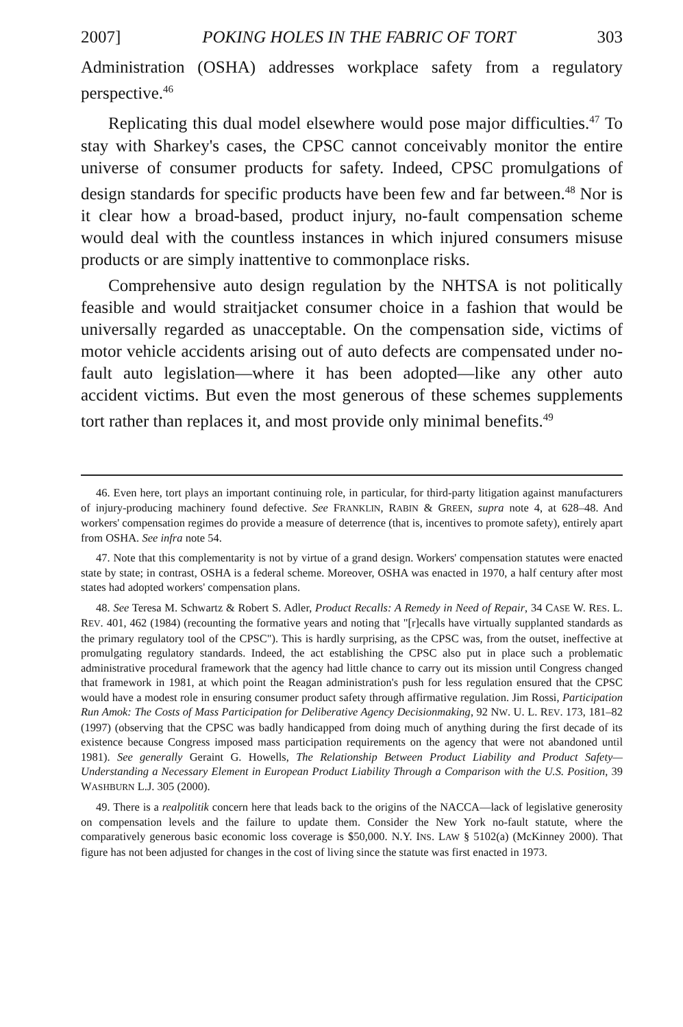2007] POKING HOLES IN THE FABRIC OF TORT 303
Administration (OSHA) addresses workplace safety from a regulatory perspective.<sup>46</sup>
Replicating this dual model elsewhere would pose major difficulties.<sup>47</sup> To stay with Sharkey's cases, the CPSC cannot conceivably monitor the entire universe of consumer products for safety. Indeed, CPSC promulgations of design standards for specific products have been few and far between.<sup>48</sup> Nor is it clear how a broad-based, product injury, no-fault compensation scheme would deal with the countless instances in which injured consumers misuse products or are simply inattentive to commonplace risks.
Comprehensive auto design regulation by the NHTSA is not politically feasible and would straitjacket consumer choice in a fashion that would be universally regarded as unacceptable. On the compensation side, victims of motor vehicle accidents arising out of auto defects are compensated under no-fault auto legislation—where it has been adopted—like any other auto accident victims. But even the most generous of these schemes supplements tort rather than replaces it, and most provide only minimal benefits.<sup>49</sup>
46. Even here, tort plays an important continuing role, in particular, for third-party litigation against manufacturers of injury-producing machinery found defective. See FRANKLIN, RABIN & GREEN, supra note 4, at 628–48. And workers' compensation regimes do provide a measure of deterrence (that is, incentives to promote safety), entirely apart from OSHA. See infra note 54.
47. Note that this complementarity is not by virtue of a grand design. Workers' compensation statutes were enacted state by state; in contrast, OSHA is a federal scheme. Moreover, OSHA was enacted in 1970, a half century after most states had adopted workers' compensation plans.
48. See Teresa M. Schwartz & Robert S. Adler, Product Recalls: A Remedy in Need of Repair, 34 CASE W. RES. L. REV. 401, 462 (1984) (recounting the formative years and noting that "[r]ecalls have virtually supplanted standards as the primary regulatory tool of the CPSC"). This is hardly surprising, as the CPSC was, from the outset, ineffective at promulgating regulatory standards. Indeed, the act establishing the CPSC also put in place such a problematic administrative procedural framework that the agency had little chance to carry out its mission until Congress changed that framework in 1981, at which point the Reagan administration's push for less regulation ensured that the CPSC would have a modest role in ensuring consumer product safety through affirmative regulation. Jim Rossi, Participation Run Amok: The Costs of Mass Participation for Deliberative Agency Decisionmaking, 92 NW. U. L. REV. 173, 181–82 (1997) (observing that the CPSC was badly handicapped from doing much of anything during the first decade of its existence because Congress imposed mass participation requirements on the agency that were not abandoned until 1981). See generally Geraint G. Howells, The Relationship Between Product Liability and Product Safety—Understanding a Necessary Element in European Product Liability Through a Comparison with the U.S. Position, 39 WASHBURN L.J. 305 (2000).
49. There is a realpolitik concern here that leads back to the origins of the NACCA—lack of legislative generosity on compensation levels and the failure to update them. Consider the New York no-fault statute, where the comparatively generous basic economic loss coverage is $50,000. N.Y. INS. LAW § 5102(a) (McKinney 2000). That figure has not been adjusted for changes in the cost of living since the statute was first enacted in 1973.